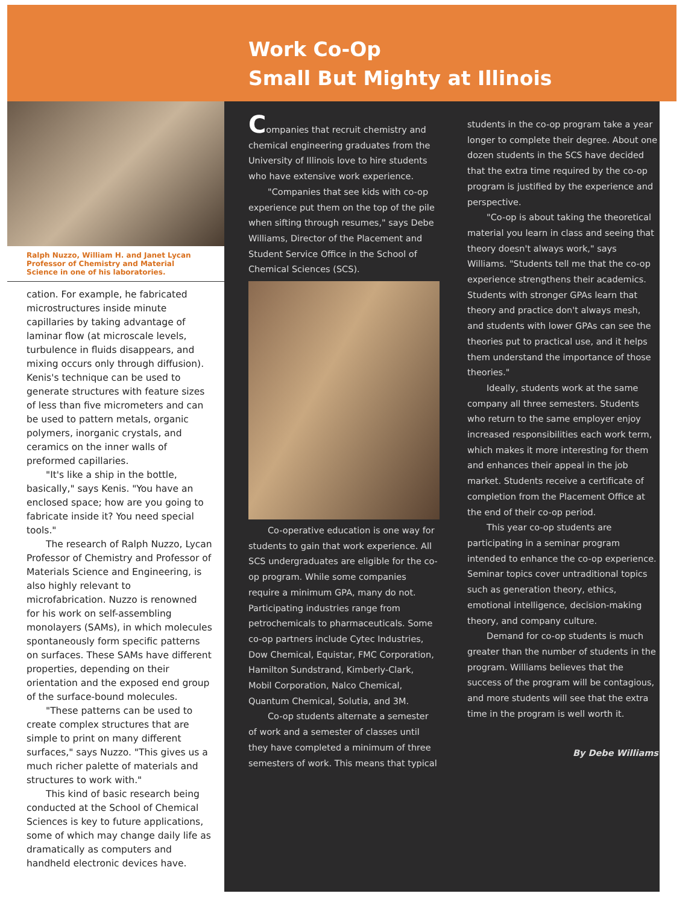Ralph Nuzzo, William H. and Janet Lycan Professor of Chemistry and Material Science in one of his laboratories.
cation. For example, he fabricated microstructures inside minute capillaries by taking advantage of laminar flow (at microscale levels, turbulence in fluids disappears, and mixing occurs only through diffusion). Kenis's technique can be used to generate structures with feature sizes of less than five micrometers and can be used to pattern metals, organic polymers, inorganic crystals, and ceramics on the inner walls of preformed capillaries.
"It's like a ship in the bottle, basically," says Kenis. "You have an enclosed space; how are you going to fabricate inside it? You need special tools."
The research of Ralph Nuzzo, Lycan Professor of Chemistry and Professor of Materials Science and Engineering, is also highly relevant to microfabrication. Nuzzo is renowned for his work on self-assembling monolayers (SAMs), in which molecules spontaneously form specific patterns on surfaces. These SAMs have different properties, depending on their orientation and the exposed end group of the surface-bound molecules.
"These patterns can be used to create complex structures that are simple to print on many different surfaces," says Nuzzo. "This gives us a much richer palette of materials and structures to work with."
This kind of basic research being conducted at the School of Chemical Sciences is key to future applications, some of which may change daily life as dramatically as computers and handheld electronic devices have.
Work Co-Op
Small But Mighty at Illinois
Companies that recruit chemistry and chemical engineering graduates from the University of Illinois love to hire students who have extensive work experience.
"Companies that see kids with co-op experience put them on the top of the pile when sifting through resumes," says Debe Williams, Director of the Placement and Student Service Office in the School of Chemical Sciences (SCS).
Co-operative education is one way for students to gain that work experience. All SCS undergraduates are eligible for the co-op program. While some companies require a minimum GPA, many do not. Participating industries range from petrochemicals to pharmaceuticals. Some co-op partners include Cytec Industries, Dow Chemical, Equistar, FMC Corporation, Hamilton Sundstrand, Kimberly-Clark, Mobil Corporation, Nalco Chemical, Quantum Chemical, Solutia, and 3M.
Co-op students alternate a semester of work and a semester of classes until they have completed a minimum of three semesters of work. This means that typical students in the co-op program take a year longer to complete their degree. About one dozen students in the SCS have decided that the extra time required by the co-op program is justified by the experience and perspective.
"Co-op is about taking the theoretical material you learn in class and seeing that theory doesn't always work," says Williams. "Students tell me that the co-op experience strengthens their academics. Students with stronger GPAs learn that theory and practice don't always mesh, and students with lower GPAs can see the theories put to practical use, and it helps them understand the importance of those theories."
Ideally, students work at the same company all three semesters. Students who return to the same employer enjoy increased responsibilities each work term, which makes it more interesting for them and enhances their appeal in the job market. Students receive a certificate of completion from the Placement Office at the end of their co-op period.
This year co-op students are participating in a seminar program intended to enhance the co-op experience. Seminar topics cover untraditional topics such as generation theory, ethics, emotional intelligence, decision-making theory, and company culture.
Demand for co-op students is much greater than the number of students in the program. Williams believes that the success of the program will be contagious, and more students will see that the extra time in the program is well worth it.
By Debe Williams